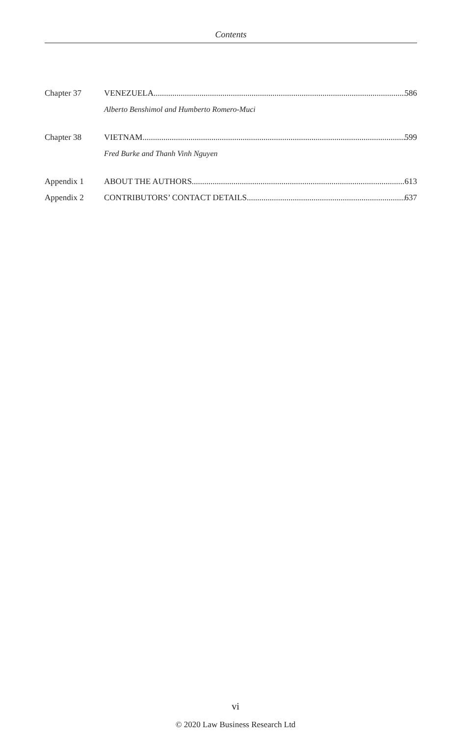Contents
Chapter 37 VENEZUELA 586
Alberto Benshimol and Humberto Romero-Muci
Chapter 38 VIETNAM 599
Fred Burke and Thanh Vinh Nguyen
Appendix 1 ABOUT THE AUTHORS 613
Appendix 2 CONTRIBUTORS’ CONTACT DETAILS 637
vi
© 2020 Law Business Research Ltd